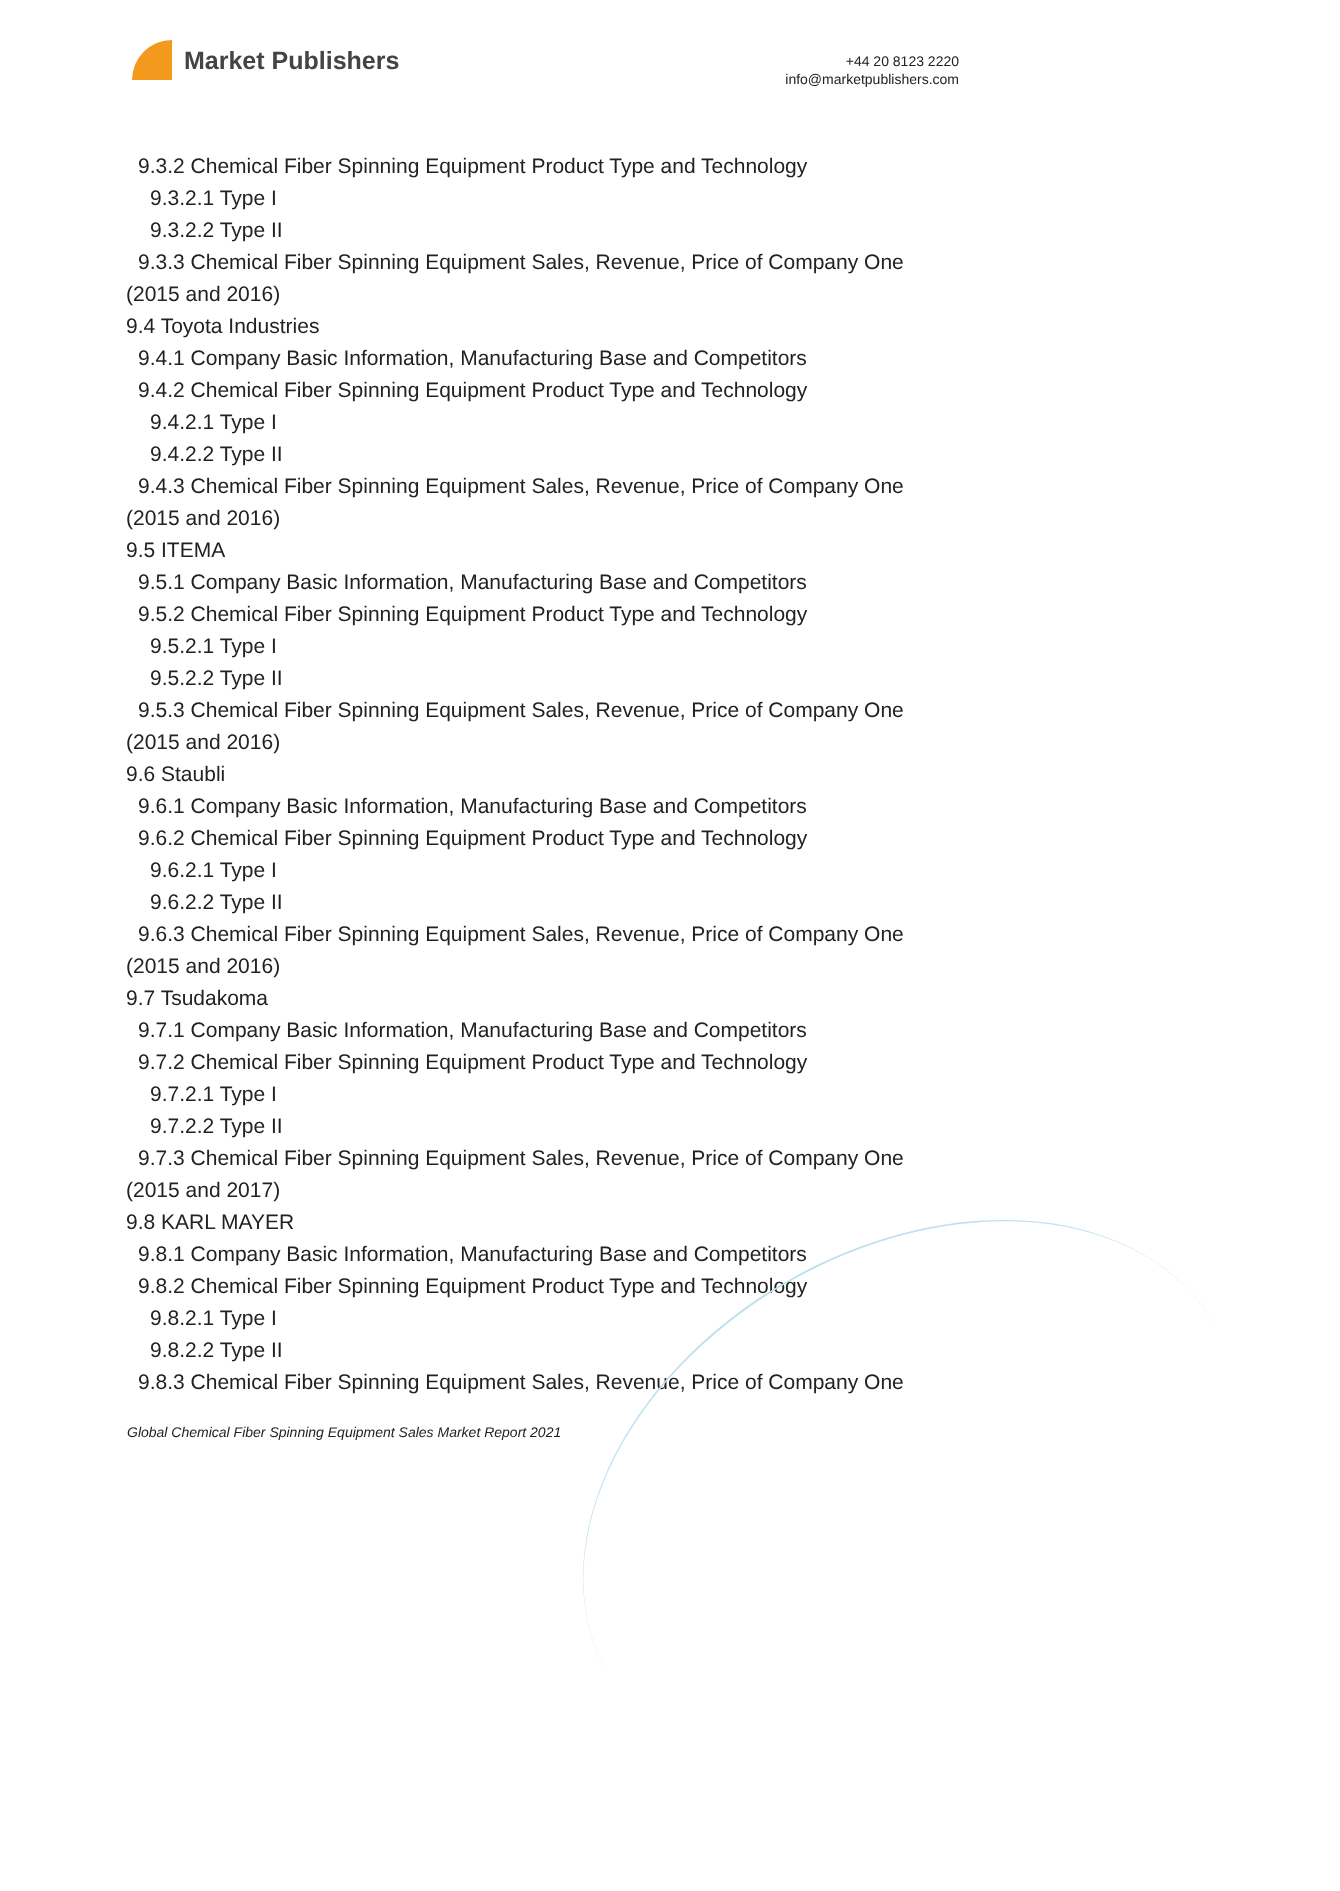Market Publishers
+44 20 8123 2220
info@marketpublishers.com
9.3.2 Chemical Fiber Spinning Equipment Product Type and Technology
9.3.2.1 Type I
9.3.2.2 Type II
9.3.3 Chemical Fiber Spinning Equipment Sales, Revenue, Price of Company One
(2015 and 2016)
9.4 Toyota Industries
9.4.1 Company Basic Information, Manufacturing Base and Competitors
9.4.2 Chemical Fiber Spinning Equipment Product Type and Technology
9.4.2.1 Type I
9.4.2.2 Type II
9.4.3 Chemical Fiber Spinning Equipment Sales, Revenue, Price of Company One
(2015 and 2016)
9.5 ITEMA
9.5.1 Company Basic Information, Manufacturing Base and Competitors
9.5.2 Chemical Fiber Spinning Equipment Product Type and Technology
9.5.2.1 Type I
9.5.2.2 Type II
9.5.3 Chemical Fiber Spinning Equipment Sales, Revenue, Price of Company One
(2015 and 2016)
9.6 Staubli
9.6.1 Company Basic Information, Manufacturing Base and Competitors
9.6.2 Chemical Fiber Spinning Equipment Product Type and Technology
9.6.2.1 Type I
9.6.2.2 Type II
9.6.3 Chemical Fiber Spinning Equipment Sales, Revenue, Price of Company One
(2015 and 2016)
9.7 Tsudakoma
9.7.1 Company Basic Information, Manufacturing Base and Competitors
9.7.2 Chemical Fiber Spinning Equipment Product Type and Technology
9.7.2.1 Type I
9.7.2.2 Type II
9.7.3 Chemical Fiber Spinning Equipment Sales, Revenue, Price of Company One
(2015 and 2017)
9.8 KARL MAYER
9.8.1 Company Basic Information, Manufacturing Base and Competitors
9.8.2 Chemical Fiber Spinning Equipment Product Type and Technology
9.8.2.1 Type I
9.8.2.2 Type II
9.8.3 Chemical Fiber Spinning Equipment Sales, Revenue, Price of Company One
Global Chemical Fiber Spinning Equipment Sales Market Report 2021